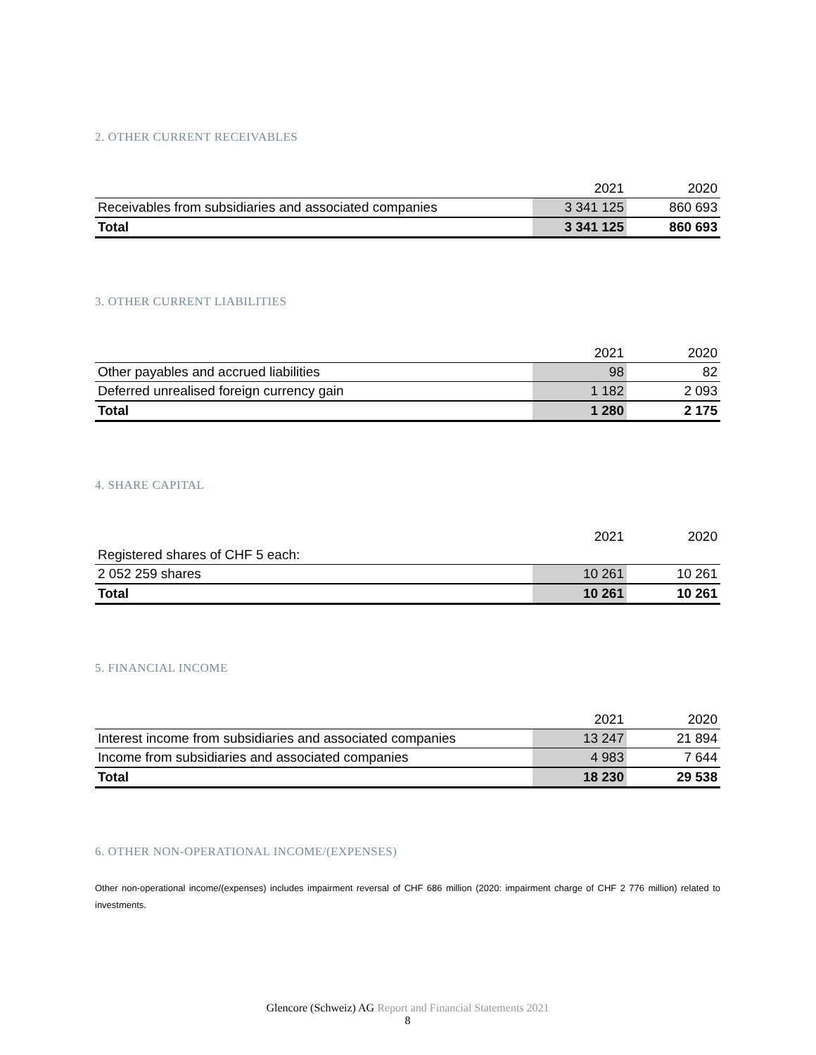2. OTHER CURRENT RECEIVABLES
| | 2021 | 2020 |
| --- | --- | --- |
| Receivables from subsidiaries and associated companies | 3 341 125 | 860 693 |
| Total | 3 341 125 | 860 693 |
3. OTHER CURRENT LIABILITIES
| | 2021 | 2020 |
| --- | --- | --- |
| Other payables and accrued liabilities | 98 | 82 |
| Deferred unrealised foreign currency gain | 1 182 | 2 093 |
| Total | 1 280 | 2 175 |
4. SHARE CAPITAL
| | 2021 | 2020 |
| --- | --- | --- |
| Registered shares of CHF 5 each: | | |
| 2 052 259 shares | 10 261 | 10 261 |
| Total | 10 261 | 10 261 |
5. FINANCIAL INCOME
| | 2021 | 2020 |
| --- | --- | --- |
| Interest income from subsidiaries and associated companies | 13 247 | 21 894 |
| Income from subsidiaries and associated companies | 4 983 | 7 644 |
| Total | 18 230 | 29 538 |
6. OTHER NON-OPERATIONAL INCOME/(EXPENSES)
Other non-operational income/(expenses) includes impairment reversal of CHF 686 million (2020: impairment charge of CHF 2 776 million) related to investments.
Glencore (Schweiz) AG Report and Financial Statements 2021
8